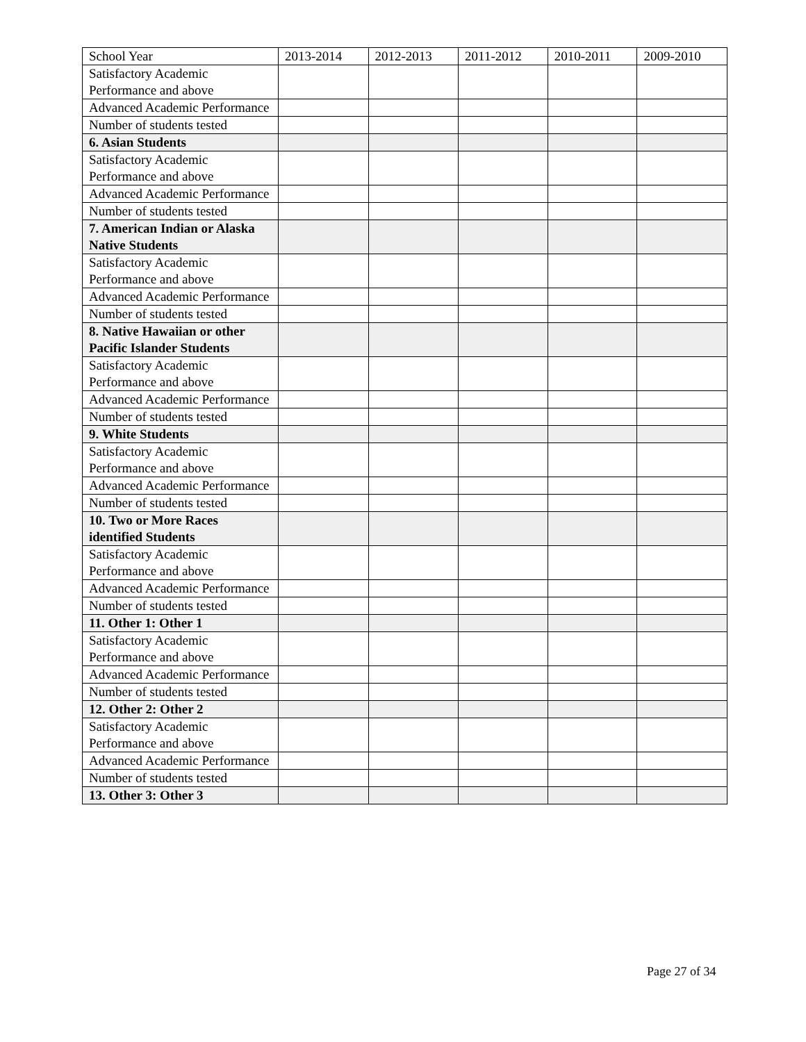| School Year | 2013-2014 | 2012-2013 | 2011-2012 | 2010-2011 | 2009-2010 |
| --- | --- | --- | --- | --- | --- |
| Satisfactory Academic Performance and above | | | | | |
| Advanced Academic Performance | | | | | |
| Number of students tested | | | | | |
| 6. Asian Students | | | | | |
| Satisfactory Academic Performance and above | | | | | |
| Advanced Academic Performance | | | | | |
| Number of students tested | | | | | |
| 7. American Indian or Alaska Native Students | | | | | |
| Satisfactory Academic Performance and above | | | | | |
| Advanced Academic Performance | | | | | |
| Number of students tested | | | | | |
| 8. Native Hawaiian or other Pacific Islander Students | | | | | |
| Satisfactory Academic Performance and above | | | | | |
| Advanced Academic Performance | | | | | |
| Number of students tested | | | | | |
| 9. White Students | | | | | |
| Satisfactory Academic Performance and above | | | | | |
| Advanced Academic Performance | | | | | |
| Number of students tested | | | | | |
| 10. Two or More Races identified Students | | | | | |
| Satisfactory Academic Performance and above | | | | | |
| Advanced Academic Performance | | | | | |
| Number of students tested | | | | | |
| 11. Other 1: Other 1 | | | | | |
| Satisfactory Academic Performance and above | | | | | |
| Advanced Academic Performance | | | | | |
| Number of students tested | | | | | |
| 12. Other 2: Other 2 | | | | | |
| Satisfactory Academic Performance and above | | | | | |
| Advanced Academic Performance | | | | | |
| Number of students tested | | | | | |
| 13. Other 3: Other 3 | | | | | |
Page 27 of 34